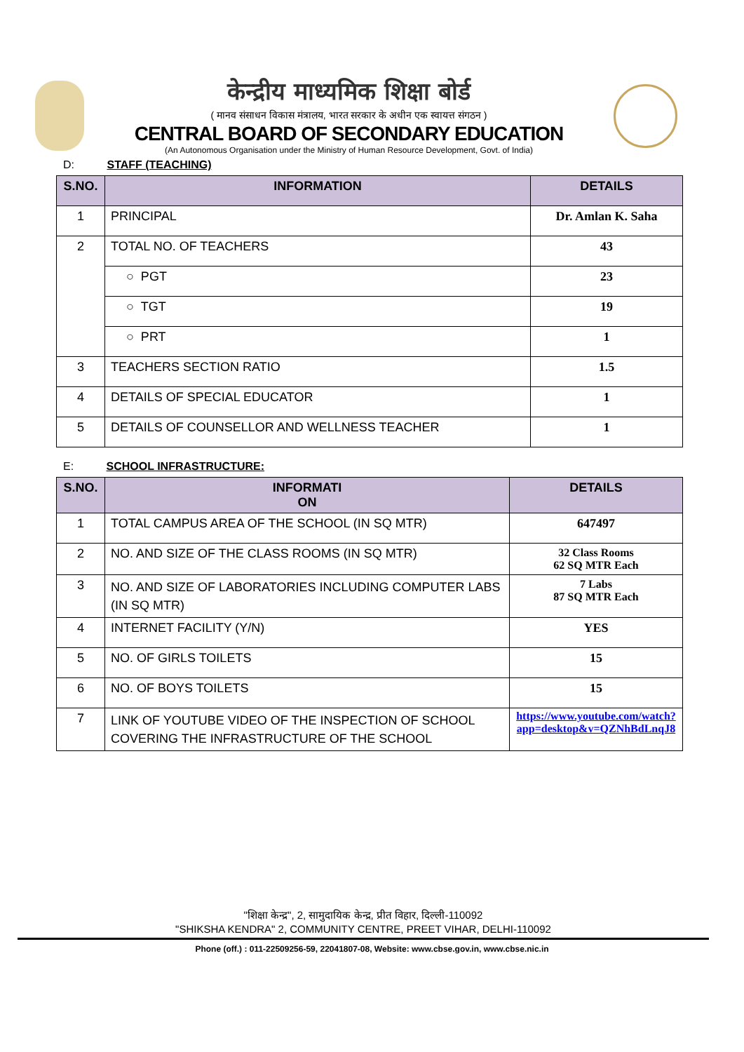केन्द्रीय माध्यमिक शिक्षा बोर्ड
( मानव संसाधन विकास मंत्रालय, भारत सरकार के अधीन एक स्वायत्त संगठन )
CENTRAL BOARD OF SECONDARY EDUCATION
(An Autonomous Organisation under the Ministry of Human Resource Development, Govt. of India)
D: STAFF (TEACHING)
| S.NO. | INFORMATION | DETAILS |
| --- | --- | --- |
| 1 | PRINCIPAL | Dr. Amlan K. Saha |
| 2 | TOTAL NO. OF TEACHERS | 43 |
| | ○ PGT | 23 |
| | ○ TGT | 19 |
| | ○ PRT | 1 |
| 3 | TEACHERS SECTION RATIO | 1.5 |
| 4 | DETAILS OF SPECIAL EDUCATOR | 1 |
| 5 | DETAILS OF COUNSELLOR AND WELLNESS TEACHER | 1 |
E: SCHOOL INFRASTRUCTURE:
| S.NO. | INFORMATI ON | DETAILS |
| --- | --- | --- |
| 1 | TOTAL CAMPUS AREA OF THE SCHOOL (IN SQ MTR) | 647497 |
| 2 | NO. AND SIZE OF THE CLASS ROOMS (IN SQ MTR) | 32 Class Rooms 62 SQ MTR Each |
| 3 | NO. AND SIZE OF LABORATORIES INCLUDING COMPUTER LABS (IN SQ MTR) | 7 Labs 87 SQ MTR Each |
| 4 | INTERNET FACILITY (Y/N) | YES |
| 5 | NO. OF GIRLS TOILETS | 15 |
| 6 | NO. OF BOYS TOILETS | 15 |
| 7 | LINK OF YOUTUBE VIDEO OF THE INSPECTION OF SCHOOL COVERING THE INFRASTRUCTURE OF THE SCHOOL | https://www.youtube.com/watch?app=desktop&v=QZNhBdLnqJ8 |
"शिक्षा केन्द्र", 2, सामुदायिक केन्द्र, प्रीत विहार, दिल्ली-110092
"SHIKSHA KENDRA" 2, COMMUNITY CENTRE, PREET VIHAR, DELHI-110092
Phone (off.) : 011-22509256-59, 22041807-08, Website: www.cbse.gov.in, www.cbse.nic.in